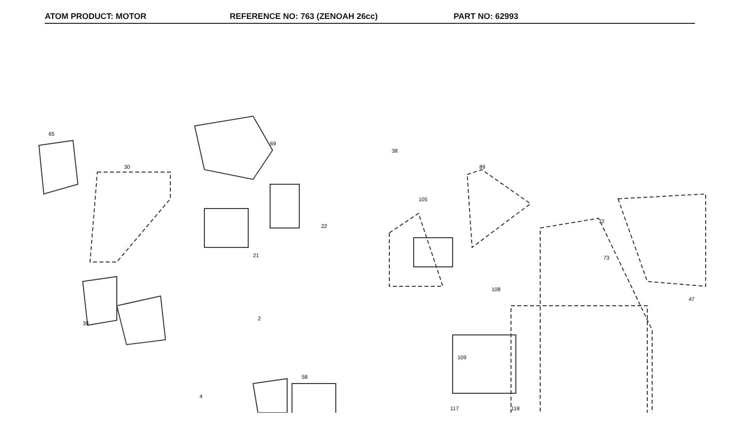ATOM PRODUCT: MOTOR REFERENCE NO: 763 (ZENOAH 26cc) PART NO: 62993
65
30
69
21
22
2
39
4
58
38
89
105
72
73
47
108
109
117
118